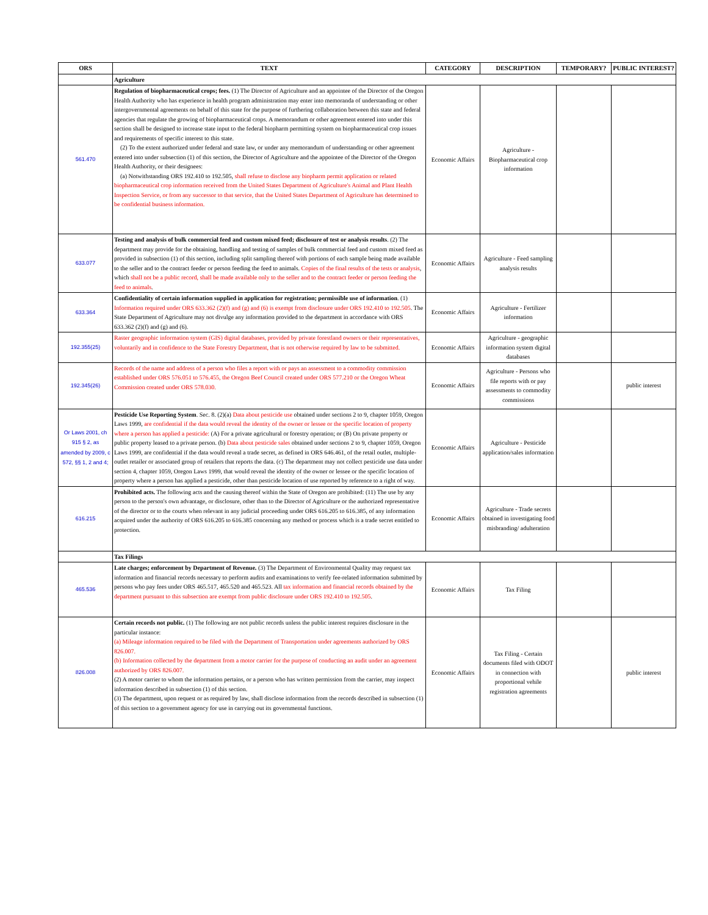| ORS | TEXT | CATEGORY | DESCRIPTION | TEMPORARY? | PUBLIC INTEREST? |
| --- | --- | --- | --- | --- | --- |
| | Agriculture | | | | |
| 561.470 | Regulation of biopharmaceutical crops; fees. (1) The Director of Agriculture and an appointee of the Director of the Oregon Health Authority who has experience in health program administration may enter into memoranda of understanding or other intergovernmental agreements on behalf of this state for the purpose of furthering collaboration between this state and federal agencies that regulate the growing of biopharmaceutical crops. A memorandum or other agreement entered into under this section shall be designed to increase state input to the federal biopharm permitting system on biopharmaceutical crop issues and requirements of specific interest to this state. (2) To the extent authorized under federal and state law, or under any memorandum of understanding or other agreement entered into under subsection (1) of this section, the Director of Agriculture and the appointee of the Director of the Oregon Health Authority, or their designees: (a) Notwithstanding ORS 192.410 to 192.505, shall refuse to disclose any biopharm permit application or related biopharmaceutical crop information received from the United States Department of Agriculture's Animal and Plant Health Inspection Service, or from any successor to that service, that the United States Department of Agriculture has determined to be confidential business information. | Economic Affairs | Agriculture - Biopharmaceutical crop information | | |
| 633.077 | Testing and analysis of bulk commercial feed and custom mixed feed; disclosure of test or analysis results . (2) The department may provide for the obtaining, handling and testing of samples of bulk commercial feed and custom mixed feed as provided in subsection (1) of this section, including split sampling thereof with portions of each sample being made available to the seller and to the contract feeder or person feeding the feed to animals. Copies of the final results of the tests or analysis , which shall not be a public record, shall be made available only to the seller and to the contract feeder or person feeding the feed to animals . | Economic Affairs | Agriculture - Feed sampling analysis results | | |
| 633.364 | Confidentiality of certain information supplied in application for registration; permissible use of information . (1) Information required under ORS 633.362 (2)(f) and (g) and (6) is exempt from disclosure under ORS 192.410 to 192.505 . The State Department of Agriculture may not divulge any information provided to the department in accordance with ORS 633.362 (2)(f) and (g) and (6). | Economic Affairs | Agriculture - Fertilizer information | | |
| 192.355(25) | Raster geographic information system (GIS) digital databases, provided by private forestland owners or their representatives, voluntarily and in confidence to the State Forestry Department, that is not otherwise required by law to be submitted. | Economic Affairs | Agriculture - geographic information system digital databases | | |
| 192.345(26) | Records of the name and address of a person who files a report with or pays an assessment to a commodity commission established under ORS 576.051 to 576.455, the Oregon Beef Council created under ORS 577.210 or the Oregon Wheat Commission created under ORS 578.030. | Economic Affairs | Agriculture - Persons who file reports with or pay assessments to commodity commissions | | public interest |
| Or Laws 2001, ch 915 § 2, as amended by 2009, c 572, §§ 1, 2 and 4; | Pesticide Use Reporting System . Sec. 8. (2)(a) Data about pesticide use obtained under sections 2 to 9, chapter 1059, Oregon Laws 1999, are confidential if the data would reveal the identity of the owner or lessee or the specific location of property where a person has applied a pesticide: (A) For a private agricultural or forestry operation; or (B) On private property or public property leased to a private person. (b) Data about pesticide sales obtained under sections 2 to 9, chapter 1059, Oregon Laws 1999, are confidential if the data would reveal a trade secret, as defined in ORS 646.461, of the retail outlet, multiple-outlet retailer or associated group of retailers that reports the data. (c) The department may not collect pesticide use data under section 4, chapter 1059, Oregon Laws 1999, that would reveal the identity of the owner or lessee or the specific location of property where a person has applied a pesticide, other than pesticide location of use reported by reference to a right of way. | Economic Affairs | Agriculture - Pesticide application/sales information | | |
| 616.215 | Prohibited acts. The following acts and the causing thereof within the State of Oregon are prohibited: (11) The use by any person to the person's own advantage, or disclosure, other than to the Director of Agriculture or the authorized representative of the director or to the courts when relevant in any judicial proceeding under ORS 616.205 to 616.385, of any information acquired under the authority of ORS 616.205 to 616.385 concerning any method or process which is a trade secret entitled to protection. | Economic Affairs | Agriculture - Trade secrets obtained in investigating food misbranding/ adulteration | | |
| | Tax Filings | | | | |
| 465.536 | Late charges; enforcement by Department of Revenue. (3) The Department of Environmental Quality may request tax information and financial records necessary to perform audits and examinations to verify fee-related information submitted by persons who pay fees under ORS 465.517, 465.520 and 465.523. All tax information and financial records obtained by the department pursuant to this subsection are exempt from public disclosure under ORS 192.410 to 192.505 . | Economic Affairs | Tax Filing | | |
| 826.008 | Certain records not public. (1) The following are not public records unless the public interest requires disclosure in the particular instance: (a) Mileage information required to be filed with the Department of Transportation under agreements authorized by ORS 826.007. (b) Information collected by the department from a motor carrier for the purpose of conducting an audit under an agreement authorized by ORS 826.007. (2) A motor carrier to whom the information pertains, or a person who has written permission from the carrier, may inspect information described in subsection (1) of this section. (3) The department, upon request or as required by law, shall disclose information from the records described in subsection (1) of this section to a government agency for use in carrying out its governmental functions. | Economic Affairs | Tax Filing - Certain documents filed with ODOT in connection with proportional vehile registration agreements | | public interest |